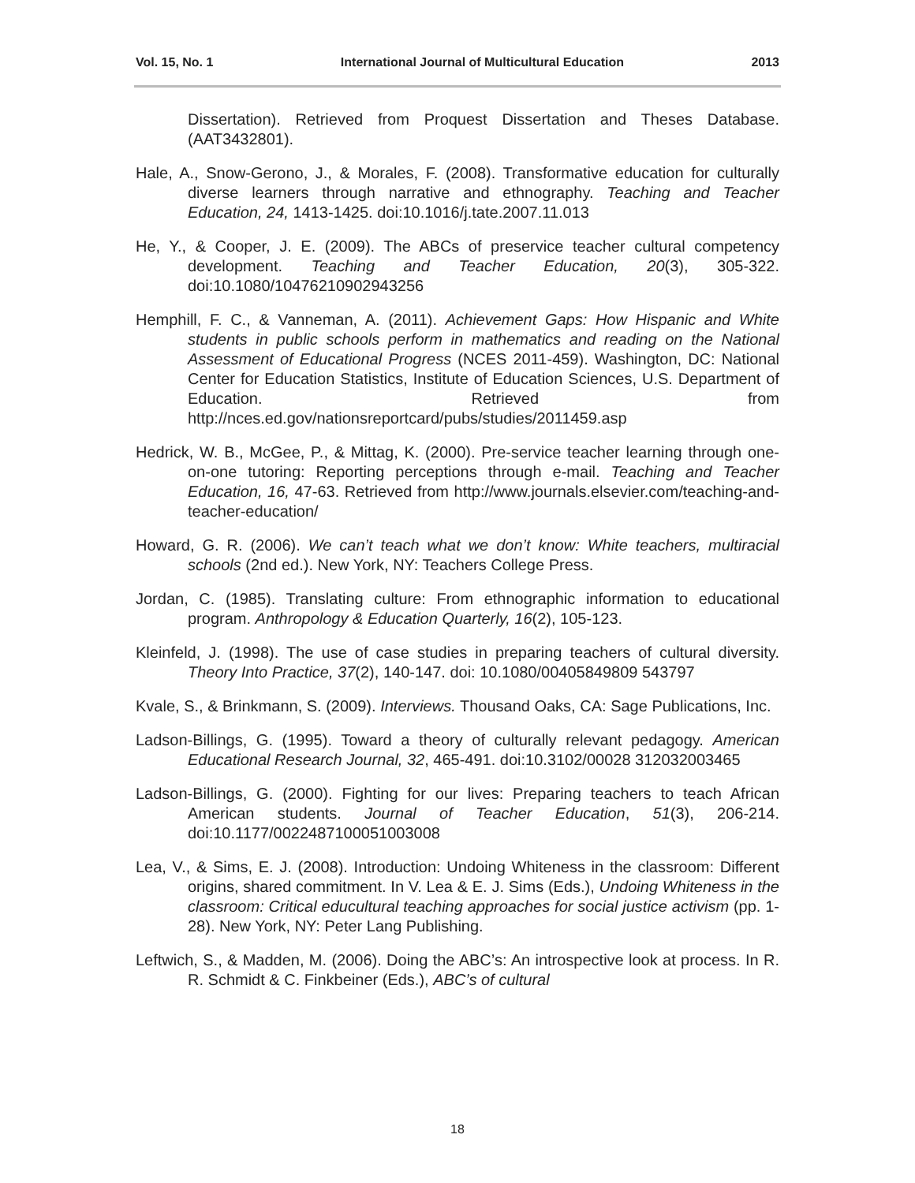Vol. 15, No. 1 International Journal of Multicultural Education 2013
Dissertation). Retrieved from Proquest Dissertation and Theses Database. (AAT3432801).
Hale, A., Snow-Gerono, J., & Morales, F. (2008). Transformative education for culturally diverse learners through narrative and ethnography. Teaching and Teacher Education, 24, 1413-1425. doi:10.1016/j.tate.2007.11.013
He, Y., & Cooper, J. E. (2009). The ABCs of preservice teacher cultural competency development. Teaching and Teacher Education, 20(3), 305-322. doi:10.1080/10476210902943256
Hemphill, F. C., & Vanneman, A. (2011). Achievement Gaps: How Hispanic and White students in public schools perform in mathematics and reading on the National Assessment of Educational Progress (NCES 2011-459). Washington, DC: National Center for Education Statistics, Institute of Education Sciences, U.S. Department of Education. Retrieved from http://nces.ed.gov/nationsreportcard/pubs/studies/2011459.asp
Hedrick, W. B., McGee, P., & Mittag, K. (2000). Pre-service teacher learning through one-on-one tutoring: Reporting perceptions through e-mail. Teaching and Teacher Education, 16, 47-63. Retrieved from http://www.journals.elsevier.com/teaching-and-teacher-education/
Howard, G. R. (2006). We can’t teach what we don’t know: White teachers, multiracial schools (2nd ed.). New York, NY: Teachers College Press.
Jordan, C. (1985). Translating culture: From ethnographic information to educational program. Anthropology & Education Quarterly, 16(2), 105-123.
Kleinfeld, J. (1998). The use of case studies in preparing teachers of cultural diversity. Theory Into Practice, 37(2), 140-147. doi: 10.1080/00405849809 543797
Kvale, S., & Brinkmann, S. (2009). Interviews. Thousand Oaks, CA: Sage Publications, Inc.
Ladson-Billings, G. (1995). Toward a theory of culturally relevant pedagogy. American Educational Research Journal, 32, 465-491. doi:10.3102/00028 312032003465
Ladson-Billings, G. (2000). Fighting for our lives: Preparing teachers to teach African American students. Journal of Teacher Education, 51(3), 206-214. doi:10.1177/0022487100051003008
Lea, V., & Sims, E. J. (2008). Introduction: Undoing Whiteness in the classroom: Different origins, shared commitment. In V. Lea & E. J. Sims (Eds.), Undoing Whiteness in the classroom: Critical educultural teaching approaches for social justice activism (pp. 1-28). New York, NY: Peter Lang Publishing.
Leftwich, S., & Madden, M. (2006). Doing the ABC’s: An introspective look at process. In R. R. Schmidt & C. Finkbeiner (Eds.), ABC’s of cultural
18